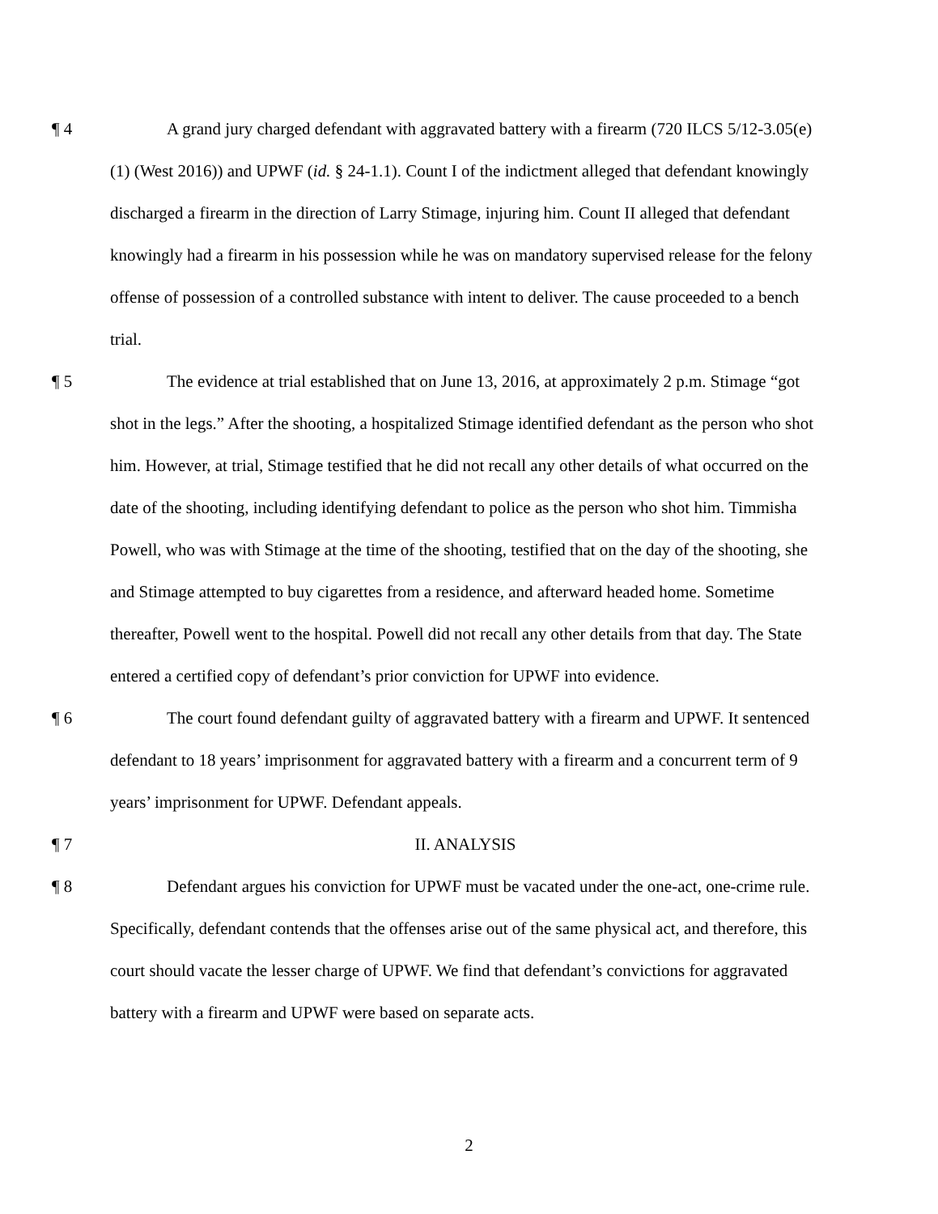¶ 4 A grand jury charged defendant with aggravated battery with a firearm (720 ILCS 5/12-3.05(e)(1) (West 2016)) and UPWF (id. § 24-1.1). Count I of the indictment alleged that defendant knowingly discharged a firearm in the direction of Larry Stimage, injuring him. Count II alleged that defendant knowingly had a firearm in his possession while he was on mandatory supervised release for the felony offense of possession of a controlled substance with intent to deliver. The cause proceeded to a bench trial.
¶ 5 The evidence at trial established that on June 13, 2016, at approximately 2 p.m. Stimage “got shot in the legs.” After the shooting, a hospitalized Stimage identified defendant as the person who shot him. However, at trial, Stimage testified that he did not recall any other details of what occurred on the date of the shooting, including identifying defendant to police as the person who shot him. Timmisha Powell, who was with Stimage at the time of the shooting, testified that on the day of the shooting, she and Stimage attempted to buy cigarettes from a residence, and afterward headed home. Sometime thereafter, Powell went to the hospital. Powell did not recall any other details from that day. The State entered a certified copy of defendant’s prior conviction for UPWF into evidence.
¶ 6 The court found defendant guilty of aggravated battery with a firearm and UPWF. It sentenced defendant to 18 years’ imprisonment for aggravated battery with a firearm and a concurrent term of 9 years’ imprisonment for UPWF. Defendant appeals.
¶ 7 II. ANALYSIS
¶ 8 Defendant argues his conviction for UPWF must be vacated under the one-act, one-crime rule. Specifically, defendant contends that the offenses arise out of the same physical act, and therefore, this court should vacate the lesser charge of UPWF. We find that defendant’s convictions for aggravated battery with a firearm and UPWF were based on separate acts.
2